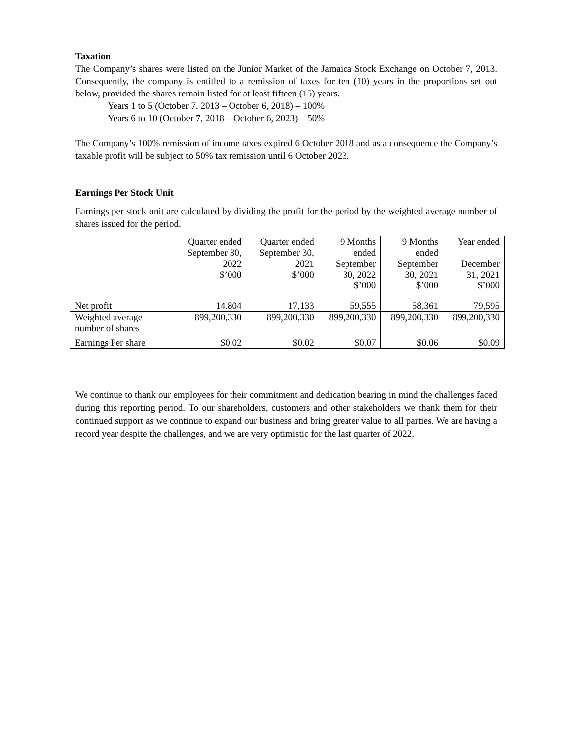Taxation
The Company’s shares were listed on the Junior Market of the Jamaica Stock Exchange on October 7, 2013. Consequently, the company is entitled to a remission of taxes for ten (10) years in the proportions set out below, provided the shares remain listed for at least fifteen (15) years.
Years 1 to 5 (October 7, 2013 – October 6, 2018) – 100%
Years 6 to 10 (October 7, 2018 – October 6, 2023) – 50%
The Company’s 100% remission of income taxes expired 6 October 2018 and as a consequence the Company’s taxable profit will be subject to 50% tax remission until 6 October 2023.
Earnings Per Stock Unit
Earnings per stock unit are calculated by dividing the profit for the period by the weighted average number of shares issued for the period.
| | Quarter ended September 30, 2022 $’000 | Quarter ended September 30, 2021 $’000 | 9 Months ended September 30, 2022 $’000 | 9 Months ended September 30, 2021 $’000 | Year ended December 31, 2021 $’000 |
| Net profit | 14.804 | 17,133 | 59,555 | 58,361 | 79,595 |
| Weighted average number of shares | 899,200,330 | 899,200,330 | 899,200,330 | 899,200,330 | 899,200,330 |
| Earnings Per share | $0.02 | $0.02 | $0.07 | $0.06 | $0.09 |
We continue to thank our employees for their commitment and dedication bearing in mind the challenges faced during this reporting period. To our shareholders, customers and other stakeholders we thank them for their continued support as we continue to expand our business and bring greater value to all parties. We are having a record year despite the challenges, and we are very optimistic for the last quarter of 2022.